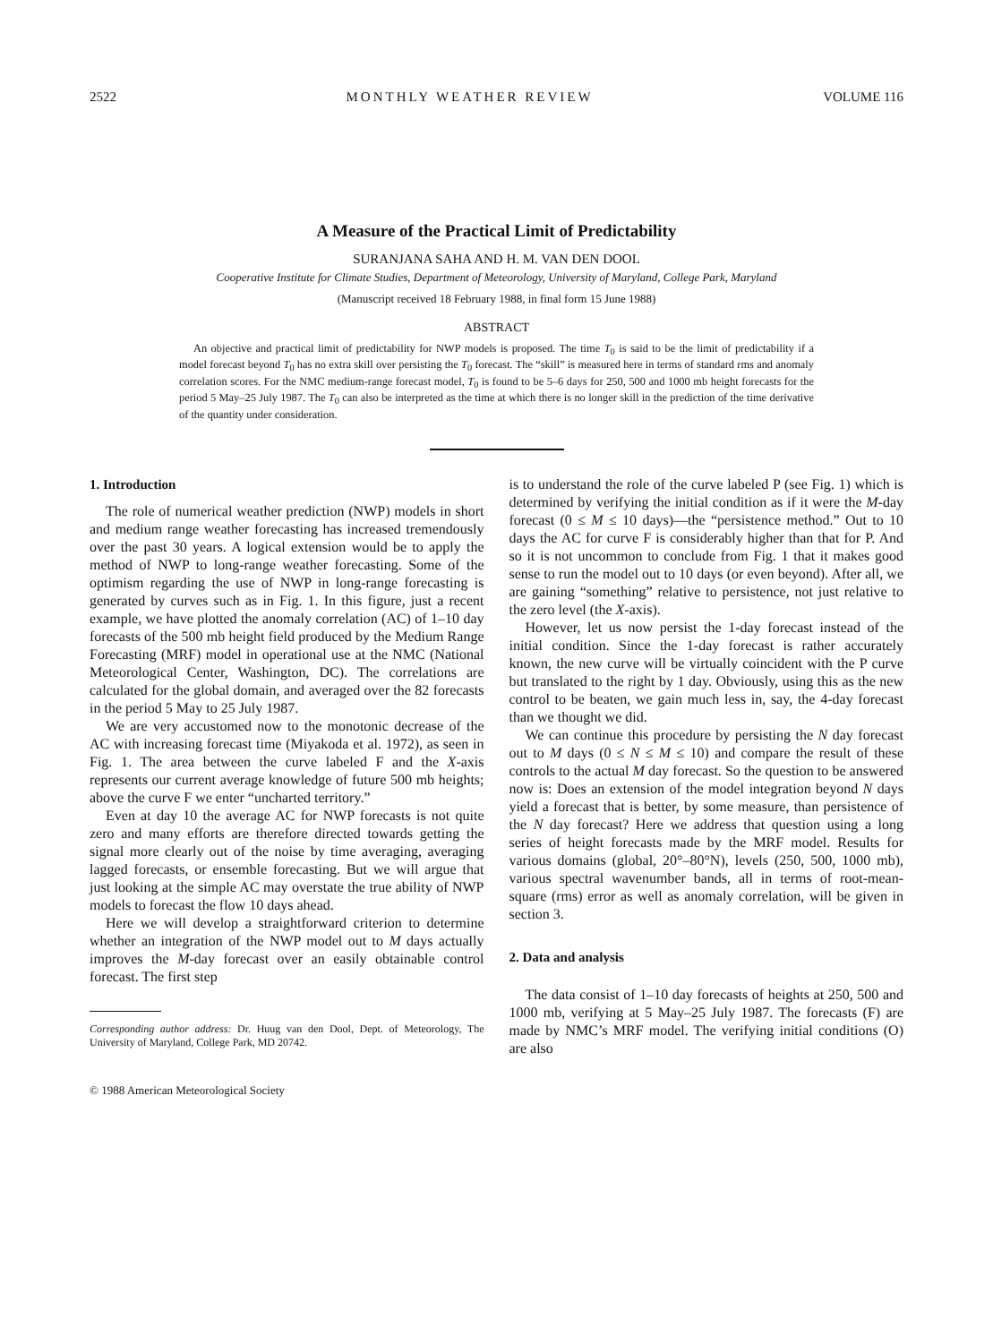2522 MONTHLY WEATHER REVIEW VOLUME 116
A Measure of the Practical Limit of Predictability
SURANJANA SAHA AND H. M. VAN DEN DOOL
Cooperative Institute for Climate Studies, Department of Meteorology, University of Maryland, College Park, Maryland
(Manuscript received 18 February 1988, in final form 15 June 1988)
ABSTRACT
An objective and practical limit of predictability for NWP models is proposed. The time T<sub>0</sub> is said to be the limit of predictability if a model forecast beyond T<sub>0</sub> has no extra skill over persisting the T<sub>0</sub> forecast. The “skill” is measured here in terms of standard rms and anomaly correlation scores. For the NMC medium-range forecast model, T<sub>0</sub> is found to be 5–6 days for 250, 500 and 1000 mb height forecasts for the period 5 May–25 July 1987. The T<sub>0</sub> can also be interpreted as the time at which there is no longer skill in the prediction of the time derivative of the quantity under consideration.
1. Introduction
The role of numerical weather prediction (NWP) models in short and medium range weather forecasting has increased tremendously over the past 30 years. A logical extension would be to apply the method of NWP to long-range weather forecasting. Some of the optimism regarding the use of NWP in long-range forecasting is generated by curves such as in Fig. 1. In this figure, just a recent example, we have plotted the anomaly correlation (AC) of 1–10 day forecasts of the 500 mb height field produced by the Medium Range Forecasting (MRF) model in operational use at the NMC (National Meteorological Center, Washington, DC). The correlations are calculated for the global domain, and averaged over the 82 forecasts in the period 5 May to 25 July 1987.
We are very accustomed now to the monotonic decrease of the AC with increasing forecast time (Miyakoda et al. 1972), as seen in Fig. 1. The area between the curve labeled F and the X-axis represents our current average knowledge of future 500 mb heights; above the curve F we enter “uncharted territory.”
Even at day 10 the average AC for NWP forecasts is not quite zero and many efforts are therefore directed towards getting the signal more clearly out of the noise by time averaging, averaging lagged forecasts, or ensemble forecasting. But we will argue that just looking at the simple AC may overstate the true ability of NWP models to forecast the flow 10 days ahead.
Here we will develop a straightforward criterion to determine whether an integration of the NWP model out to M days actually improves the M-day forecast over an easily obtainable control forecast. The first step
Corresponding author address: Dr. Huug van den Dool, Dept. of Meteorology, The University of Maryland, College Park, MD 20742.
© 1988 American Meteorological Society
is to understand the role of the curve labeled P (see Fig. 1) which is determined by verifying the initial condition as if it were the M-day forecast (0 ≤ M ≤ 10 days)—the “persistence method.” Out to 10 days the AC for curve F is considerably higher than that for P. And so it is not uncommon to conclude from Fig. 1 that it makes good sense to run the model out to 10 days (or even beyond). After all, we are gaining “something” relative to persistence, not just relative to the zero level (the X-axis).
However, let us now persist the 1-day forecast instead of the initial condition. Since the 1-day forecast is rather accurately known, the new curve will be virtually coincident with the P curve but translated to the right by 1 day. Obviously, using this as the new control to be beaten, we gain much less in, say, the 4-day forecast than we thought we did.
We can continue this procedure by persisting the N day forecast out to M days (0 ≤ N ≤ M ≤ 10) and compare the result of these controls to the actual M day forecast. So the question to be answered now is: Does an extension of the model integration beyond N days yield a forecast that is better, by some measure, than persistence of the N day forecast? Here we address that question using a long series of height forecasts made by the MRF model. Results for various domains (global, 20°–80°N), levels (250, 500, 1000 mb), various spectral wavenumber bands, all in terms of root-mean-square (rms) error as well as anomaly correlation, will be given in section 3.
2. Data and analysis
The data consist of 1–10 day forecasts of heights at 250, 500 and 1000 mb, verifying at 5 May–25 July 1987. The forecasts (F) are made by NMC’s MRF model. The verifying initial conditions (O) are also